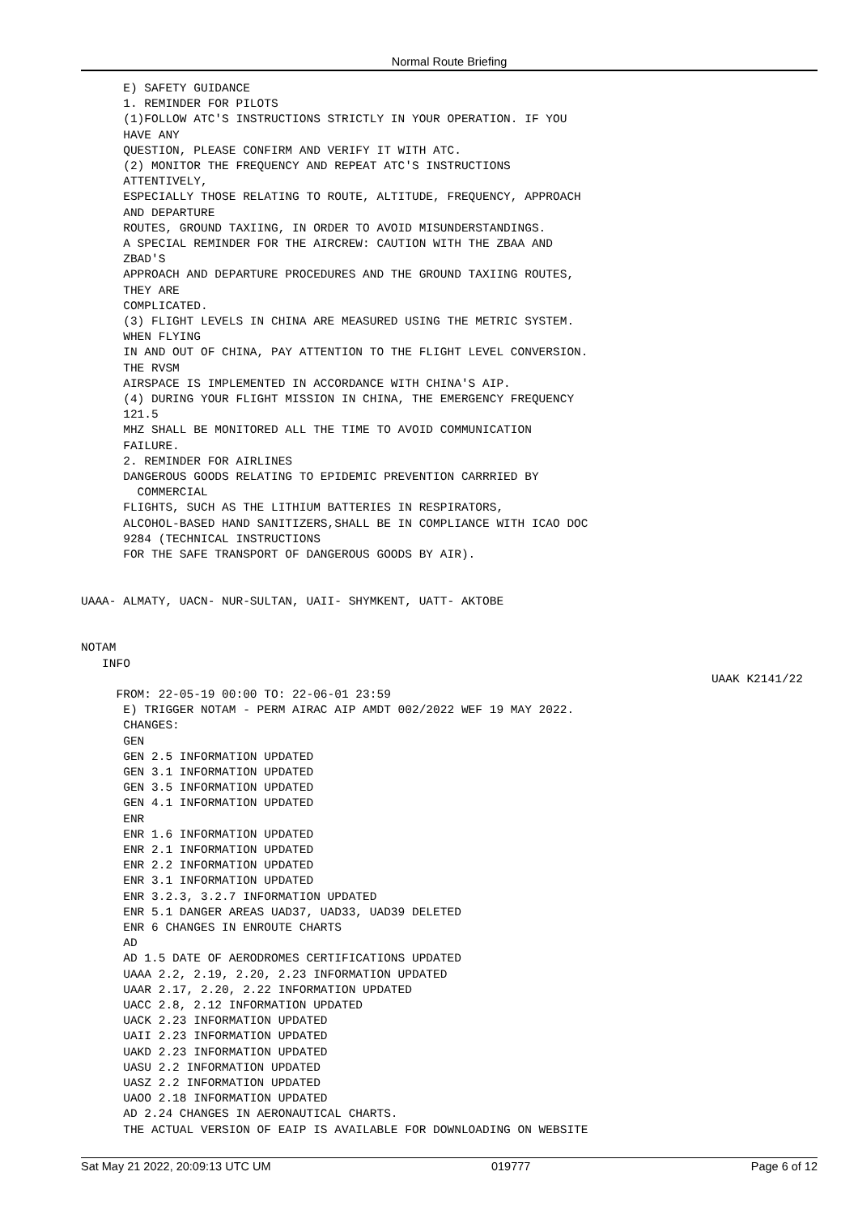Normal Route Briefing
E) SAFETY GUIDANCE 1. REMINDER FOR PILOTS (1)FOLLOW ATC'S INSTRUCTIONS STRICTLY IN YOUR OPERATION. IF YOU HAVE ANY QUESTION, PLEASE CONFIRM AND VERIFY IT WITH ATC. (2) MONITOR THE FREQUENCY AND REPEAT ATC'S INSTRUCTIONS ATTENTIVELY, ESPECIALLY THOSE RELATING TO ROUTE, ALTITUDE, FREQUENCY, APPROACH AND DEPARTURE ROUTES, GROUND TAXIING, IN ORDER TO AVOID MISUNDERSTANDINGS. A SPECIAL REMINDER FOR THE AIRCREW: CAUTION WITH THE ZBAA AND ZBAD'S APPROACH AND DEPARTURE PROCEDURES AND THE GROUND TAXIING ROUTES, THEY ARE COMPLICATED. (3) FLIGHT LEVELS IN CHINA ARE MEASURED USING THE METRIC SYSTEM. WHEN FLYING IN AND OUT OF CHINA, PAY ATTENTION TO THE FLIGHT LEVEL CONVERSION. THE RVSM AIRSPACE IS IMPLEMENTED IN ACCORDANCE WITH CHINA'S AIP. (4) DURING YOUR FLIGHT MISSION IN CHINA, THE EMERGENCY FREQUENCY 121.5 MHZ SHALL BE MONITORED ALL THE TIME TO AVOID COMMUNICATION FAILURE. 2. REMINDER FOR AIRLINES DANGEROUS GOODS RELATING TO EPIDEMIC PREVENTION CARRRIED BY COMMERCIAL FLIGHTS, SUCH AS THE LITHIUM BATTERIES IN RESPIRATORS, ALCOHOL-BASED HAND SANITIZERS,SHALL BE IN COMPLIANCE WITH ICAO DOC 9284 (TECHNICAL INSTRUCTIONS FOR THE SAFE TRANSPORT OF DANGEROUS GOODS BY AIR). UAAA- ALMATY, UACN- NUR-SULTAN, UAII- SHYMKENT, UATT- AKTOBE NOTAM INFO
UAAK K2141/22
FROM: 22-05-19 00:00 TO: 22-06-01 23:59 E) TRIGGER NOTAM - PERM AIRAC AIP AMDT 002/2022 WEF 19 MAY 2022. CHANGES: GEN GEN 2.5 INFORMATION UPDATED GEN 3.1 INFORMATION UPDATED GEN 3.5 INFORMATION UPDATED GEN 4.1 INFORMATION UPDATED ENR ENR 1.6 INFORMATION UPDATED ENR 2.1 INFORMATION UPDATED ENR 2.2 INFORMATION UPDATED ENR 3.1 INFORMATION UPDATED ENR 3.2.3, 3.2.7 INFORMATION UPDATED ENR 5.1 DANGER AREAS UAD37, UAD33, UAD39 DELETED ENR 6 CHANGES IN ENROUTE CHARTS AD AD 1.5 DATE OF AERODROMES CERTIFICATIONS UPDATED UAAA 2.2, 2.19, 2.20, 2.23 INFORMATION UPDATED UAAR 2.17, 2.20, 2.22 INFORMATION UPDATED UACC 2.8, 2.12 INFORMATION UPDATED UACK 2.23 INFORMATION UPDATED UAII 2.23 INFORMATION UPDATED UAKD 2.23 INFORMATION UPDATED UASU 2.2 INFORMATION UPDATED UASZ 2.2 INFORMATION UPDATED UAOO 2.18 INFORMATION UPDATED AD 2.24 CHANGES IN AERONAUTICAL CHARTS. THE ACTUAL VERSION OF EAIP IS AVAILABLE FOR DOWNLOADING ON WEBSITE
Sat May 21 2022, 20:09:13 UTC UM 019777 Page 6 of 12